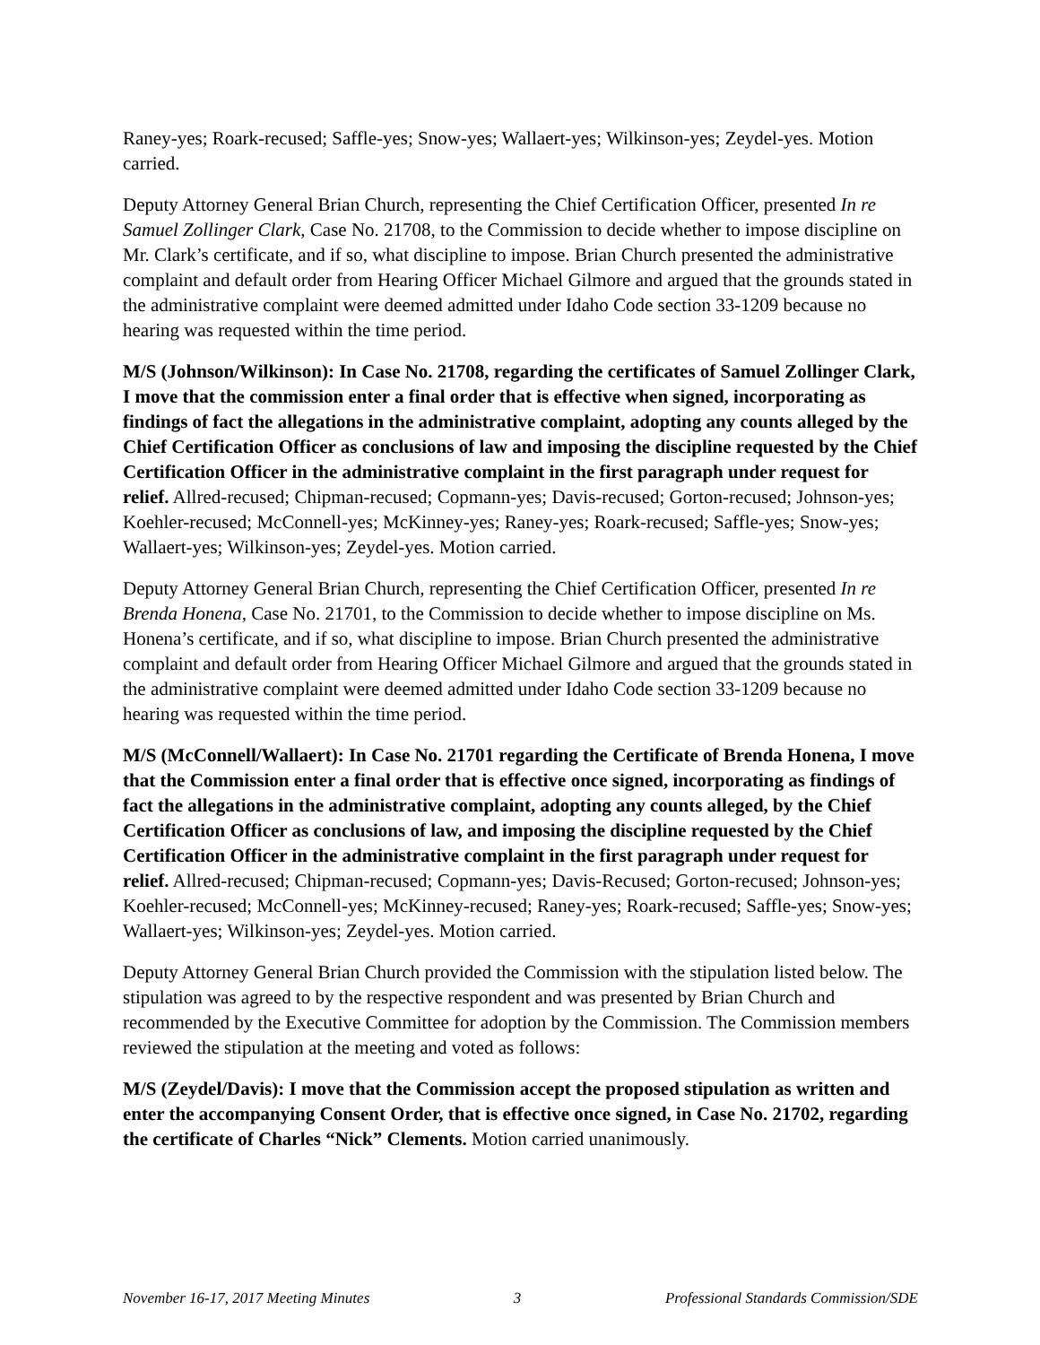Raney-yes; Roark-recused; Saffle-yes; Snow-yes; Wallaert-yes; Wilkinson-yes; Zeydel-yes. Motion carried.
Deputy Attorney General Brian Church, representing the Chief Certification Officer, presented In re Samuel Zollinger Clark, Case No. 21708, to the Commission to decide whether to impose discipline on Mr. Clark’s certificate, and if so, what discipline to impose. Brian Church presented the administrative complaint and default order from Hearing Officer Michael Gilmore and argued that the grounds stated in the administrative complaint were deemed admitted under Idaho Code section 33-1209 because no hearing was requested within the time period.
M/S (Johnson/Wilkinson): In Case No. 21708, regarding the certificates of Samuel Zollinger Clark, I move that the commission enter a final order that is effective when signed, incorporating as findings of fact the allegations in the administrative complaint, adopting any counts alleged by the Chief Certification Officer as conclusions of law and imposing the discipline requested by the Chief Certification Officer in the administrative complaint in the first paragraph under request for relief. Allred-recused; Chipman-recused; Copmann-yes; Davis-recused; Gorton-recused; Johnson-yes; Koehler-recused; McConnell-yes; McKinney-yes; Raney-yes; Roark-recused; Saffle-yes; Snow-yes; Wallaert-yes; Wilkinson-yes; Zeydel-yes. Motion carried.
Deputy Attorney General Brian Church, representing the Chief Certification Officer, presented In re Brenda Honena, Case No. 21701, to the Commission to decide whether to impose discipline on Ms. Honena’s certificate, and if so, what discipline to impose. Brian Church presented the administrative complaint and default order from Hearing Officer Michael Gilmore and argued that the grounds stated in the administrative complaint were deemed admitted under Idaho Code section 33-1209 because no hearing was requested within the time period.
M/S (McConnell/Wallaert): In Case No. 21701 regarding the Certificate of Brenda Honena, I move that the Commission enter a final order that is effective once signed, incorporating as findings of fact the allegations in the administrative complaint, adopting any counts alleged, by the Chief Certification Officer as conclusions of law, and imposing the discipline requested by the Chief Certification Officer in the administrative complaint in the first paragraph under request for relief. Allred-recused; Chipman-recused; Copmann-yes; Davis-Recused; Gorton-recused; Johnson-yes; Koehler-recused; McConnell-yes; McKinney-recused; Raney-yes; Roark-recused; Saffle-yes; Snow-yes; Wallaert-yes; Wilkinson-yes; Zeydel-yes. Motion carried.
Deputy Attorney General Brian Church provided the Commission with the stipulation listed below. The stipulation was agreed to by the respective respondent and was presented by Brian Church and recommended by the Executive Committee for adoption by the Commission. The Commission members reviewed the stipulation at the meeting and voted as follows:
M/S (Zeydel/Davis): I move that the Commission accept the proposed stipulation as written and enter the accompanying Consent Order, that is effective once signed, in Case No. 21702, regarding the certificate of Charles “Nick” Clements. Motion carried unanimously.
November 16-17, 2017 Meeting Minutes 3 Professional Standards Commission/SDE